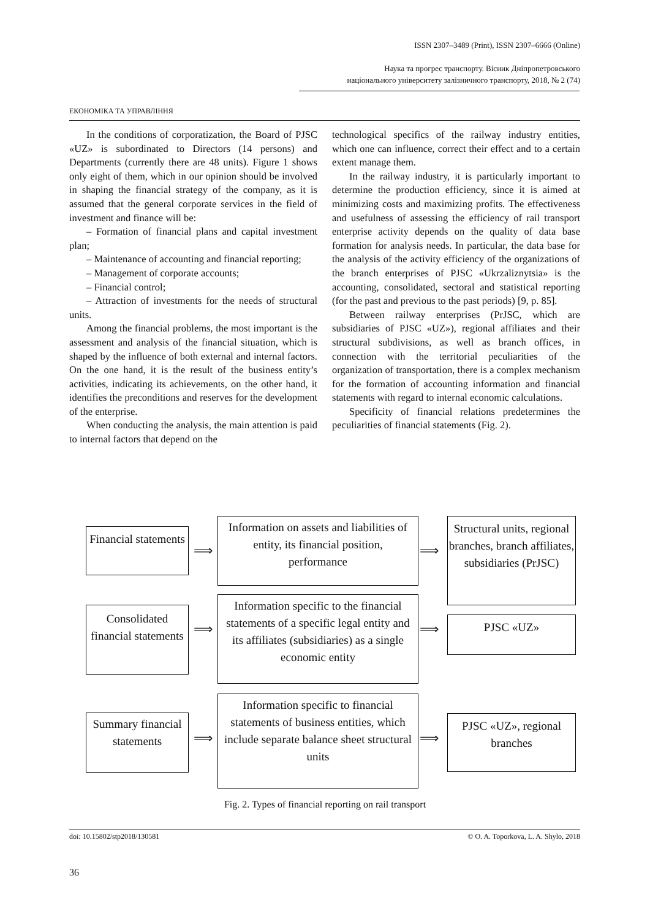ISSN 2307–3489 (Print), ISSN 2307–6666 (Online)
Наука та прогрес транспорту. Вісник Дніпропетровського
національного університету залізничного транспорту, 2018, № 2 (74)
ЕКОНОМІКА ТА УПРАВЛІННЯ
In the conditions of corporatization, the Board of PJSC «UZ» is subordinated to Directors (14 persons) and Departments (currently there are 48 units). Figure 1 shows only eight of them, which in our opinion should be involved in shaping the financial strategy of the company, as it is assumed that the general corporate services in the field of investment and finance will be:
– Formation of financial plans and capital investment plan;
– Maintenance of accounting and financial reporting;
– Management of corporate accounts;
– Financial control;
– Attraction of investments for the needs of structural units.
Among the financial problems, the most important is the assessment and analysis of the financial situation, which is shaped by the influence of both external and internal factors. On the one hand, it is the result of the business entity’s activities, indicating its achievements, on the other hand, it identifies the preconditions and reserves for the development of the enterprise.
When conducting the analysis, the main attention is paid to internal factors that depend on the
technological specifics of the railway industry entities, which one can influence, correct their effect and to a certain extent manage them.
In the railway industry, it is particularly important to determine the production efficiency, since it is aimed at minimizing costs and maximizing profits. The effectiveness and usefulness of assessing the efficiency of rail transport enterprise activity depends on the quality of data base formation for analysis needs. In particular, the data base for the analysis of the activity efficiency of the organizations of the branch enterprises of PJSC «Ukrzaliznytsia» is the accounting, consolidated, sectoral and statistical reporting (for the past and previous to the past periods) [9, p. 85].
Between railway enterprises (PrJSC, which are subsidiaries of PJSC «UZ»), regional affiliates and their structural subdivisions, as well as branch offices, in connection with the territorial peculiarities of the organization of transportation, there is a complex mechanism for the formation of accounting information and financial statements with regard to internal economic calculations.
Specificity of financial relations predetermines the peculiarities of financial statements (Fig. 2).
Financial statements
⟹
Information on assets and liabilities of entity, its financial position, performance
⟹
Structural units, regional branches, branch affiliates, subsidiaries (PrJSC)
Consolidated financial statements
⟹
Information specific to the financial statements of a specific legal entity and its affiliates (subsidiaries) as a single economic entity
⟹ PJSC «UZ»
Summary financial statements
⟹
Information specific to financial statements of business entities, which include separate balance sheet structural units
⟹
PJSC «UZ», regional branches
Fig. 2. Types of financial reporting on rail transport
doi: 10.15802/stp2018/130581 © O. A. Toporkova, L. A. Shylo, 2018
36